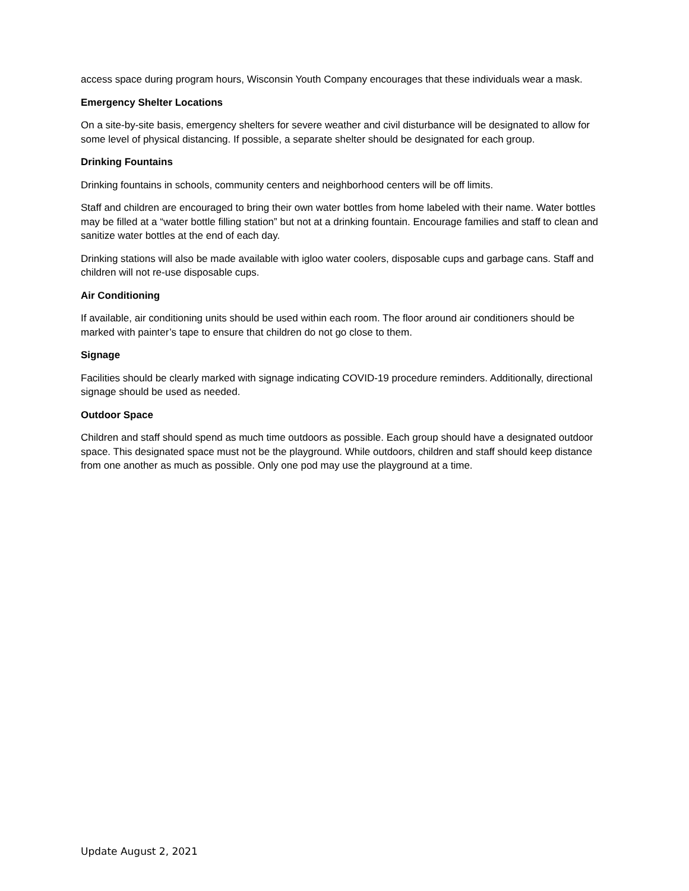access space during program hours, Wisconsin Youth Company encourages that these individuals wear a mask.
Emergency Shelter Locations
On a site-by-site basis, emergency shelters for severe weather and civil disturbance will be designated to allow for some level of physical distancing. If possible, a separate shelter should be designated for each group.
Drinking Fountains
Drinking fountains in schools, community centers and neighborhood centers will be off limits.
Staff and children are encouraged to bring their own water bottles from home labeled with their name. Water bottles may be filled at a “water bottle filling station” but not at a drinking fountain. Encourage families and staff to clean and sanitize water bottles at the end of each day.
Drinking stations will also be made available with igloo water coolers, disposable cups and garbage cans. Staff and children will not re-use disposable cups.
Air Conditioning
If available, air conditioning units should be used within each room. The floor around air conditioners should be marked with painter’s tape to ensure that children do not go close to them.
Signage
Facilities should be clearly marked with signage indicating COVID-19 procedure reminders. Additionally, directional signage should be used as needed.
Outdoor Space
Children and staff should spend as much time outdoors as possible. Each group should have a designated outdoor space. This designated space must not be the playground. While outdoors, children and staff should keep distance from one another as much as possible. Only one pod may use the playground at a time.
Update August 2, 2021